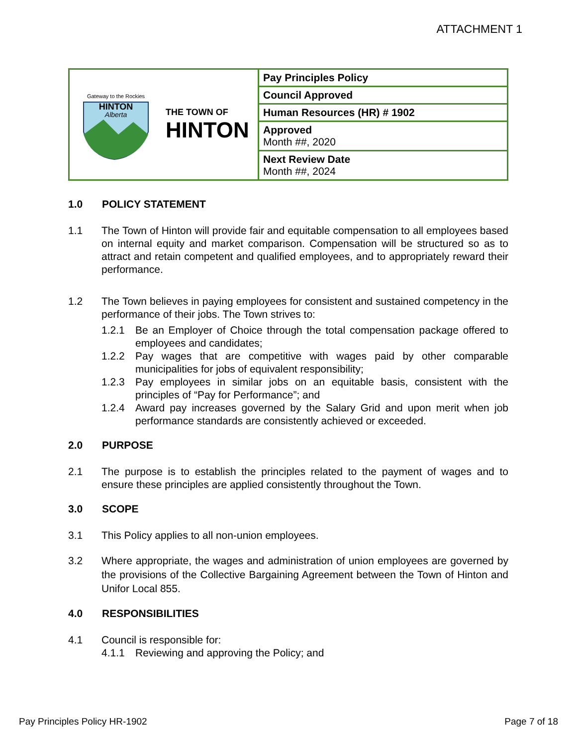ATTACHMENT 1
| Gateway to the Rockies HINTON Alberta THE TOWN OF HINTON | Pay Principles Policy |
| | Council Approved |
| | Human Resources (HR) # 1902 |
| | Approved Month ##, 2020 |
| | Next Review Date Month ##, 2024 |
1.0 POLICY STATEMENT
1.1 The Town of Hinton will provide fair and equitable compensation to all employees based on internal equity and market comparison. Compensation will be structured so as to attract and retain competent and qualified employees, and to appropriately reward their performance.
1.2 The Town believes in paying employees for consistent and sustained competency in the performance of their jobs. The Town strives to:
1.2.1 Be an Employer of Choice through the total compensation package offered to employees and candidates;
1.2.2 Pay wages that are competitive with wages paid by other comparable municipalities for jobs of equivalent responsibility;
1.2.3 Pay employees in similar jobs on an equitable basis, consistent with the principles of “Pay for Performance”; and
1.2.4 Award pay increases governed by the Salary Grid and upon merit when job performance standards are consistently achieved or exceeded.
2.0 PURPOSE
2.1 The purpose is to establish the principles related to the payment of wages and to ensure these principles are applied consistently throughout the Town.
3.0 SCOPE
3.1 This Policy applies to all non-union employees.
3.2 Where appropriate, the wages and administration of union employees are governed by the provisions of the Collective Bargaining Agreement between the Town of Hinton and Unifor Local 855.
4.0 RESPONSIBILITIES
4.1 Council is responsible for:
4.1.1 Reviewing and approving the Policy; and
Pay Principles Policy HR-1902 Page 7 of 18